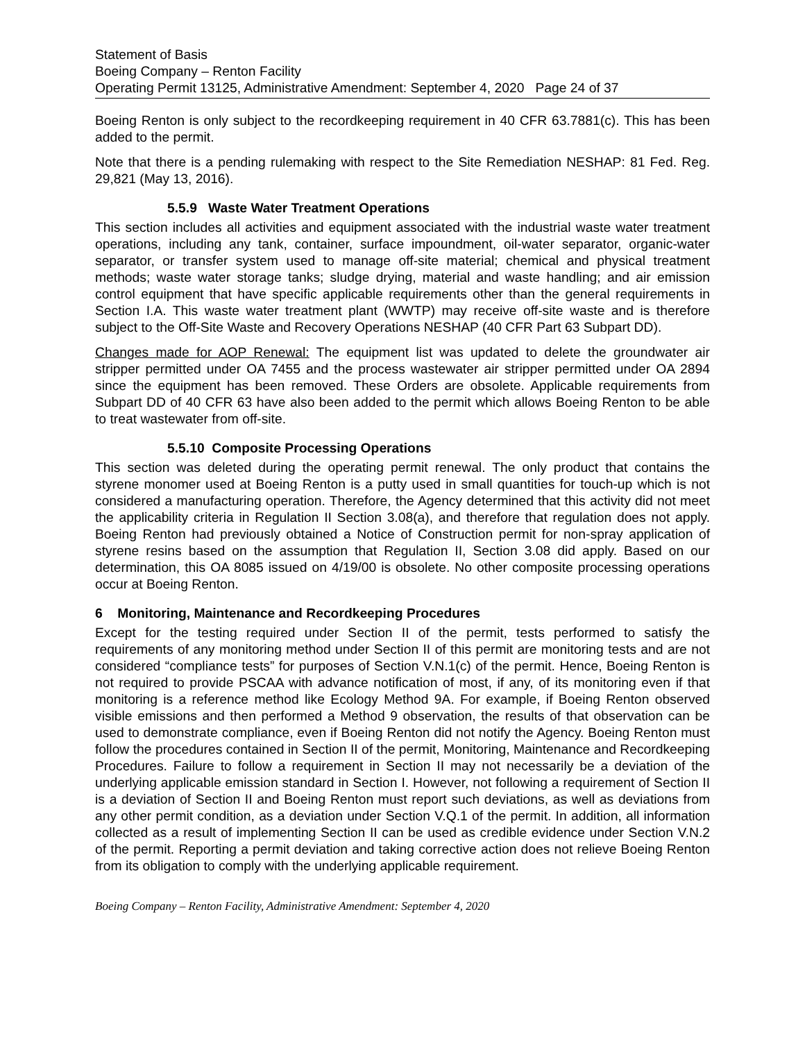Statement of Basis
Boeing Company – Renton Facility
Operating Permit 13125, Administrative Amendment: September 4, 2020 Page 24 of 37
Boeing Renton is only subject to the recordkeeping requirement in 40 CFR 63.7881(c). This has been added to the permit.
Note that there is a pending rulemaking with respect to the Site Remediation NESHAP: 81 Fed. Reg. 29,821 (May 13, 2016).
5.5.9 Waste Water Treatment Operations
This section includes all activities and equipment associated with the industrial waste water treatment operations, including any tank, container, surface impoundment, oil-water separator, organic-water separator, or transfer system used to manage off-site material; chemical and physical treatment methods; waste water storage tanks; sludge drying, material and waste handling; and air emission control equipment that have specific applicable requirements other than the general requirements in Section I.A. This waste water treatment plant (WWTP) may receive off-site waste and is therefore subject to the Off-Site Waste and Recovery Operations NESHAP (40 CFR Part 63 Subpart DD).
Changes made for AOP Renewal: The equipment list was updated to delete the groundwater air stripper permitted under OA 7455 and the process wastewater air stripper permitted under OA 2894 since the equipment has been removed. These Orders are obsolete. Applicable requirements from Subpart DD of 40 CFR 63 have also been added to the permit which allows Boeing Renton to be able to treat wastewater from off-site.
5.5.10 Composite Processing Operations
This section was deleted during the operating permit renewal. The only product that contains the styrene monomer used at Boeing Renton is a putty used in small quantities for touch-up which is not considered a manufacturing operation. Therefore, the Agency determined that this activity did not meet the applicability criteria in Regulation II Section 3.08(a), and therefore that regulation does not apply. Boeing Renton had previously obtained a Notice of Construction permit for non-spray application of styrene resins based on the assumption that Regulation II, Section 3.08 did apply. Based on our determination, this OA 8085 issued on 4/19/00 is obsolete. No other composite processing operations occur at Boeing Renton.
6 Monitoring, Maintenance and Recordkeeping Procedures
Except for the testing required under Section II of the permit, tests performed to satisfy the requirements of any monitoring method under Section II of this permit are monitoring tests and are not considered “compliance tests” for purposes of Section V.N.1(c) of the permit. Hence, Boeing Renton is not required to provide PSCAA with advance notification of most, if any, of its monitoring even if that monitoring is a reference method like Ecology Method 9A. For example, if Boeing Renton observed visible emissions and then performed a Method 9 observation, the results of that observation can be used to demonstrate compliance, even if Boeing Renton did not notify the Agency. Boeing Renton must follow the procedures contained in Section II of the permit, Monitoring, Maintenance and Recordkeeping Procedures. Failure to follow a requirement in Section II may not necessarily be a deviation of the underlying applicable emission standard in Section I. However, not following a requirement of Section II is a deviation of Section II and Boeing Renton must report such deviations, as well as deviations from any other permit condition, as a deviation under Section V.Q.1 of the permit. In addition, all information collected as a result of implementing Section II can be used as credible evidence under Section V.N.2 of the permit. Reporting a permit deviation and taking corrective action does not relieve Boeing Renton from its obligation to comply with the underlying applicable requirement.
Boeing Company – Renton Facility, Administrative Amendment: September 4, 2020